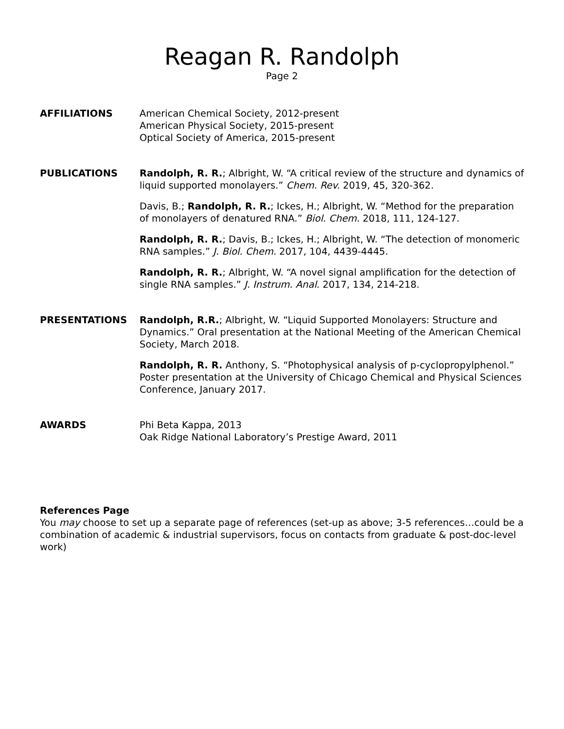Reagan R. Randolph
Page 2
AFFILIATIONS American Chemical Society, 2012-present
American Physical Society, 2015-present
Optical Society of America, 2015-present
PUBLICATIONS Randolph, R. R.; Albright, W. “A critical review of the structure and dynamics of liquid supported monolayers.” Chem. Rev. 2019, 45, 320-362.
Davis, B.; Randolph, R. R.; Ickes, H.; Albright, W. “Method for the preparation of monolayers of denatured RNA.” Biol. Chem. 2018, 111, 124-127.
Randolph, R. R.; Davis, B.; Ickes, H.; Albright, W. “The detection of monomeric RNA samples.” J. Biol. Chem. 2017, 104, 4439-4445.
Randolph, R. R.; Albright, W. “A novel signal amplification for the detection of single RNA samples.” J. Instrum. Anal. 2017, 134, 214-218.
PRESENTATIONS Randolph, R.R.; Albright, W. “Liquid Supported Monolayers: Structure and Dynamics.” Oral presentation at the National Meeting of the American Chemical Society, March 2018.
Randolph, R. R. Anthony, S. “Photophysical analysis of p-cyclopropylphenol.” Poster presentation at the University of Chicago Chemical and Physical Sciences Conference, January 2017.
AWARDS Phi Beta Kappa, 2013
Oak Ridge National Laboratory’s Prestige Award, 2011
References Page
You may choose to set up a separate page of references (set-up as above; 3-5 references…could be a combination of academic & industrial supervisors, focus on contacts from graduate & post-doc-level work)